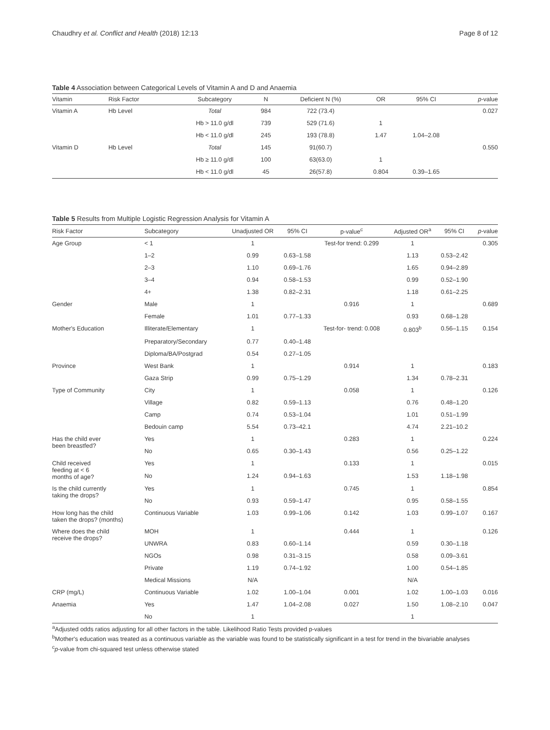Chaudhry et al. Conflict and Health (2018) 12:13 Page 8 of 12
Table 4 Association between Categorical Levels of Vitamin A and D and Anaemia
| Vitamin | Risk Factor | Subcategory | N | Deficient N (%) | OR | 95% CI | p -value |
| --- | --- | --- | --- | --- | --- | --- | --- |
| Vitamin A | Hb Level | Total | 984 | 722 (73.4) | | | 0.027 |
| | | Hb > 11.0 g/dl | 739 | 529 (71.6) | 1 | | |
| | | Hb < 11.0 g/dl | 245 | 193 (78.8) | 1.47 | 1.04–2.08 | |
| Vitamin D | Hb Level | Total | 145 | 91(60.7) | | | 0.550 |
| | | Hb ≥ 11.0 g/dl | 100 | 63(63.0) | 1 | | |
| | | Hb < 11.0 g/dl | 45 | 26(57.8) | 0.804 | 0.39–1.65 | |
Table 5 Results from Multiple Logistic Regression Analysis for Vitamin A
| Risk Factor | Subcategory | Unadjusted OR | 95% CI | p-value<sup>c</sup> | Adjusted OR<sup>a</sup> | 95% CI | p -value |
| --- | --- | --- | --- | --- | --- | --- | --- |
| Age Group | < 1 | 1 | | Test-for trend: 0.299 | 1 | | 0.305 |
| | 1–2 | 0.99 | 0.63–1.58 | | 1.13 | 0.53–2.42 | |
| | 2–3 | 1.10 | 0.69–1.76 | | 1.65 | 0.94–2.89 | |
| | 3–4 | 0.94 | 0.58–1.53 | | 0.99 | 0.52–1.90 | |
| | 4+ | 1.38 | 0.82–2.31 | | 1.18 | 0.61–2.25 | |
| Gender | Male | 1 | | 0.916 | 1 | | 0.689 |
| | Female | 1.01 | 0.77–1.33 | | 0.93 | 0.68–1.28 | |
| Mother's Education | Illiterate/Elementary | 1 | | Test-for- trend: 0.008 | 0.803<sup>b</sup> | 0.56–1.15 | 0.154 |
| | Preparatory/Secondary | 0.77 | 0.40–1.48 | | | | |
| | Diploma/BA/Postgrad | 0.54 | 0.27–1.05 | | | | |
| Province | West Bank | 1 | | 0.914 | 1 | | 0.183 |
| | Gaza Strip | 0.99 | 0.75–1.29 | | 1.34 | 0.78–2.31 | |
| Type of Community | City | 1 | | 0.058 | 1 | | 0.126 |
| | Village | 0.82 | 0.59–1.13 | | 0.76 | 0.48–1.20 | |
| | Camp | 0.74 | 0.53–1.04 | | 1.01 | 0.51–1.99 | |
| | Bedouin camp | 5.54 | 0.73–42.1 | | 4.74 | 2.21–10.2 | |
| Has the child ever been breastfed? | Yes | 1 | | 0.283 | 1 | | 0.224 |
| | No | 0.65 | 0.30–1.43 | | 0.56 | 0.25–1.22 | |
| Child received feeding at < 6 months of age? | Yes | 1 | | 0.133 | 1 | | 0.015 |
| | No | 1.24 | 0.94–1.63 | | 1.53 | 1.18–1.98 | |
| Is the child currently taking the drops? | Yes | 1 | | 0.745 | 1 | | 0.854 |
| | No | 0.93 | 0.59–1.47 | | 0.95 | 0.58–1.55 | |
| How long has the child taken the drops? (months) | Continuous Variable | 1.03 | 0.99–1.06 | 0.142 | 1.03 | 0.99–1.07 | 0.167 |
| Where does the child receive the drops? | MOH | 1 | | 0.444 | 1 | | 0.126 |
| | UNWRA | 0.83 | 0.60–1.14 | | 0.59 | 0.30–1.18 | |
| | NGOs | 0.98 | 0.31–3.15 | | 0.58 | 0.09–3.61 | |
| | Private | 1.19 | 0.74–1.92 | | 1.00 | 0.54–1.85 | |
| | Medical Missions | N/A | | | N/A | | |
| CRP (mg/L) | Continuous Variable | 1.02 | 1.00–1.04 | 0.001 | 1.02 | 1.00–1.03 | 0.016 |
| Anaemia | Yes | 1.47 | 1.04–2.08 | 0.027 | 1.50 | 1.08–2.10 | 0.047 |
| | No | 1 | | | 1 | | |
<sup>a</sup> Adjusted odds ratios adjusting for all other factors in the table. Likelihood Ratio Tests provided p-values
<sup>b</sup> Mother's education was treated as a continuous variable as the variable was found to be statistically significant in a test for trend in the bivariable analyses
<sup>c</sup> p-value from chi-squared test unless otherwise stated